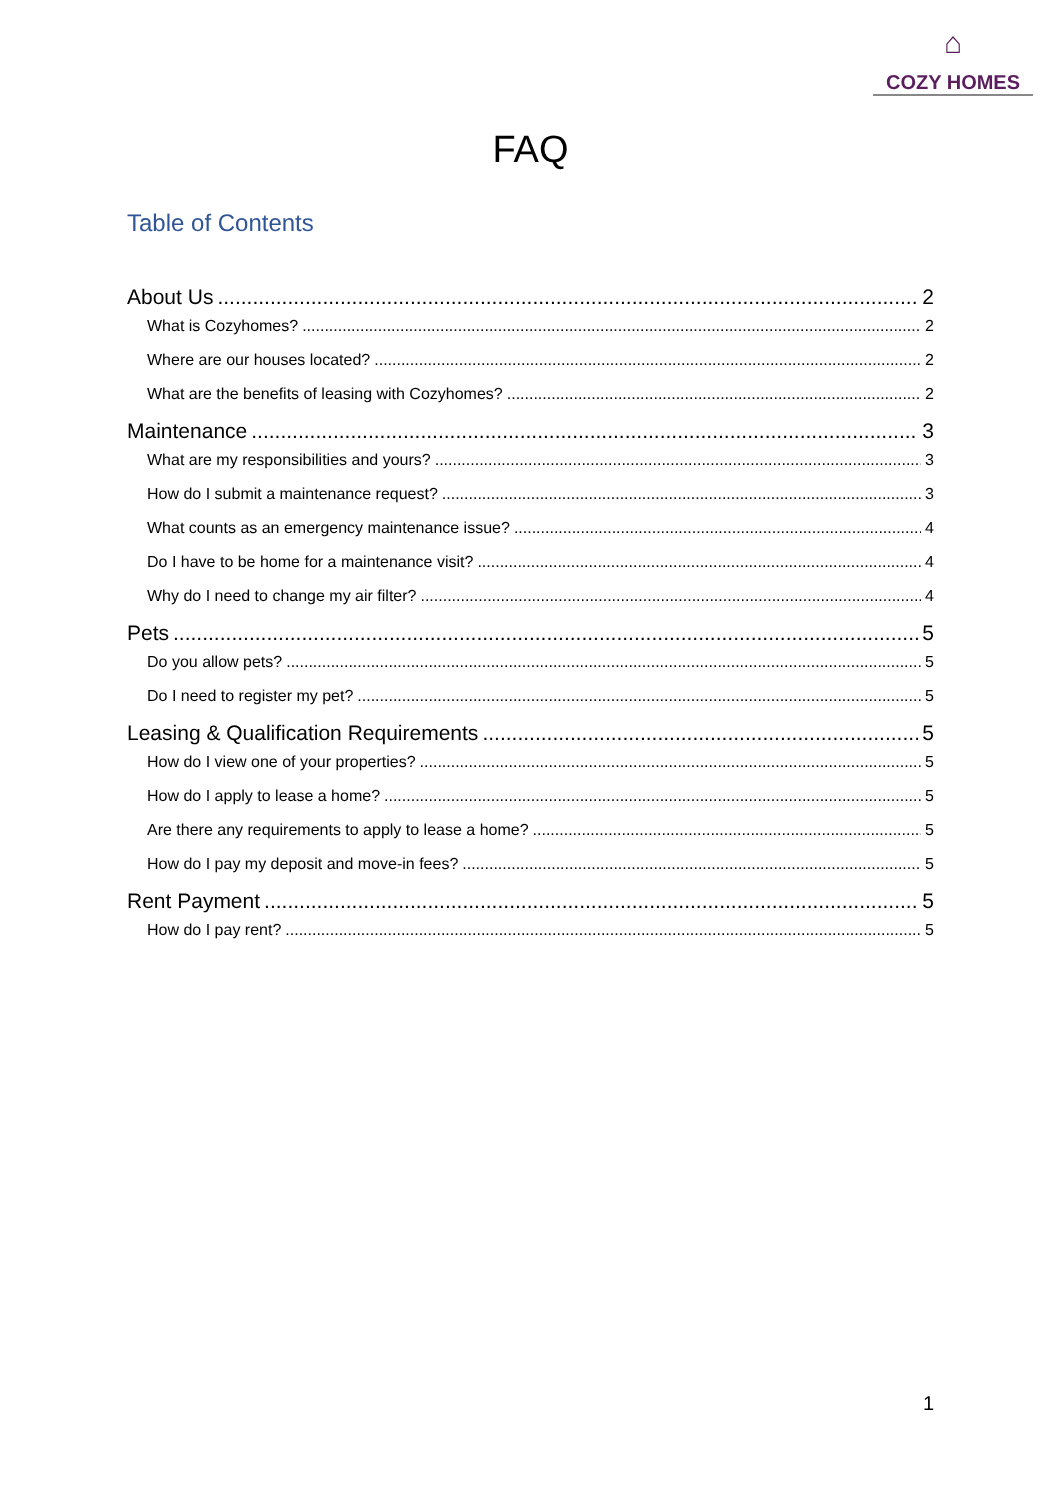⌂
COZY HOMES
FAQ
Table of Contents
About Us 2
What is Cozyhomes? 2
Where are our houses located? 2
What are the benefits of leasing with Cozyhomes? 2
Maintenance 3
What are my responsibilities and yours? 3
How do I submit a maintenance request? 3
What counts as an emergency maintenance issue? 4
Do I have to be home for a maintenance visit? 4
Why do I need to change my air filter? 4
Pets 5
Do you allow pets? 5
Do I need to register my pet? 5
Leasing & Qualification Requirements 5
How do I view one of your properties? 5
How do I apply to lease a home? 5
Are there any requirements to apply to lease a home? 5
How do I pay my deposit and move-in fees? 5
Rent Payment 5
How do I pay rent? 5
1